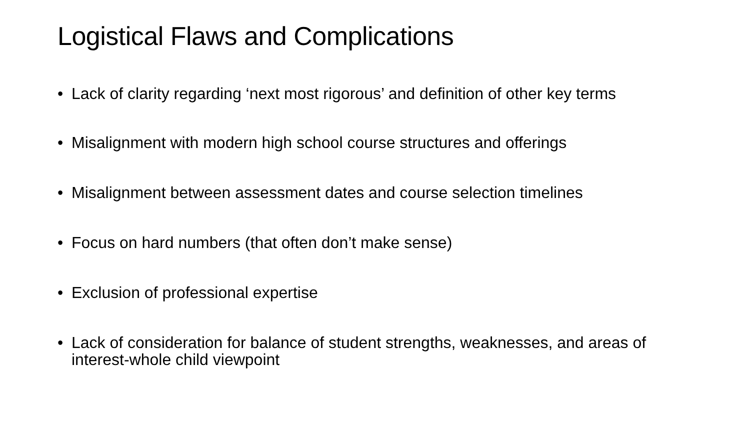Logistical Flaws and Complications
• Lack of clarity regarding ‘next most rigorous’ and definition of other key terms
• Misalignment with modern high school course structures and offerings
• Misalignment between assessment dates and course selection timelines
• Focus on hard numbers (that often don’t make sense)
• Exclusion of professional expertise
• Lack of consideration for balance of student strengths, weaknesses, and areas of interest-whole child viewpoint